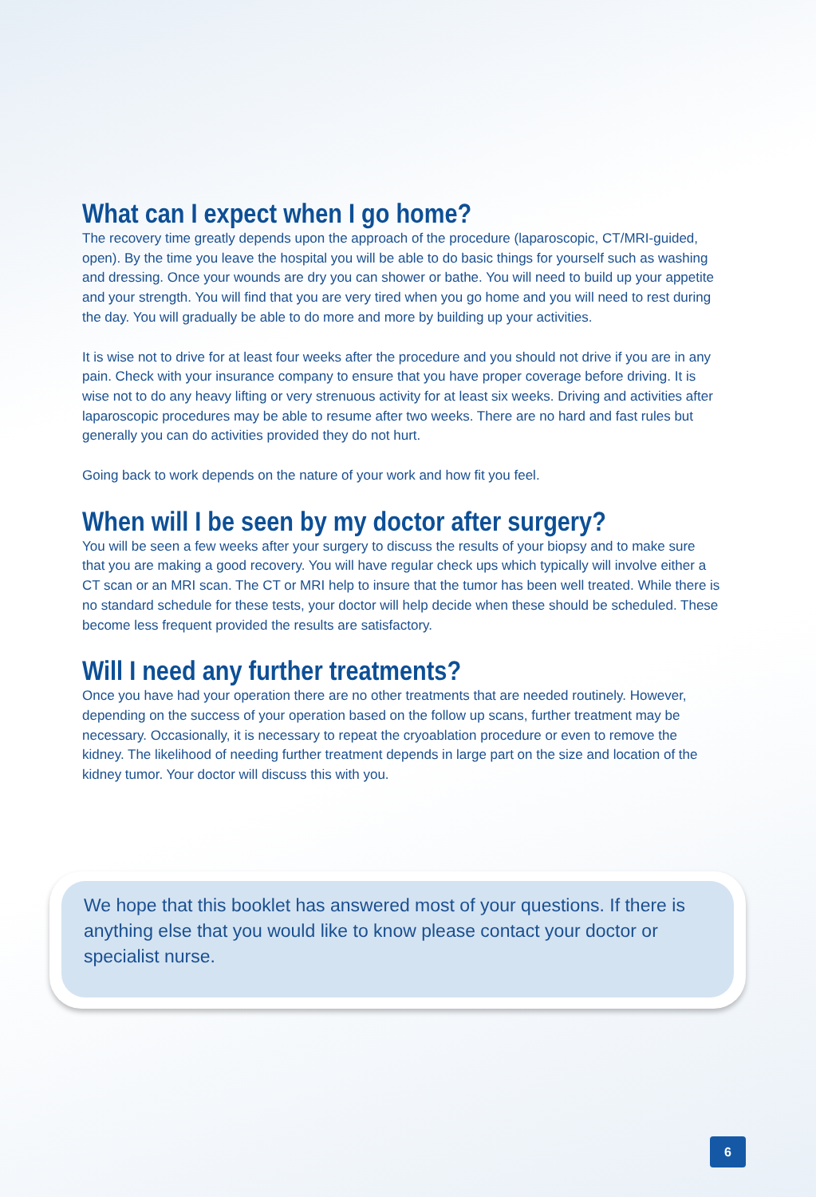What can I expect when I go home?
The recovery time greatly depends upon the approach of the procedure (laparoscopic, CT/MRI-guided, open). By the time you leave the hospital you will be able to do basic things for yourself such as washing and dressing. Once your wounds are dry you can shower or bathe. You will need to build up your appetite and your strength. You will find that you are very tired when you go home and you will need to rest during the day. You will gradually be able to do more and more by building up your activities.
It is wise not to drive for at least four weeks after the procedure and you should not drive if you are in any pain. Check with your insurance company to ensure that you have proper coverage before driving. It is wise not to do any heavy lifting or very strenuous activity for at least six weeks. Driving and activities after laparoscopic procedures may be able to resume after two weeks. There are no hard and fast rules but generally you can do activities provided they do not hurt.
Going back to work depends on the nature of your work and how fit you feel.
When will I be seen by my doctor after surgery?
You will be seen a few weeks after your surgery to discuss the results of your biopsy and to make sure that you are making a good recovery. You will have regular check ups which typically will involve either a CT scan or an MRI scan. The CT or MRI help to insure that the tumor has been well treated. While there is no standard schedule for these tests, your doctor will help decide when these should be scheduled. These become less frequent provided the results are satisfactory.
Will I need any further treatments?
Once you have had your operation there are no other treatments that are needed routinely. However, depending on the success of your operation based on the follow up scans, further treatment may be necessary. Occasionally, it is necessary to repeat the cryoablation procedure or even to remove the kidney. The likelihood of needing further treatment depends in large part on the size and location of the kidney tumor. Your doctor will discuss this with you.
We hope that this booklet has answered most of your questions. If there is anything else that you would like to know please contact your doctor or specialist nurse.
6